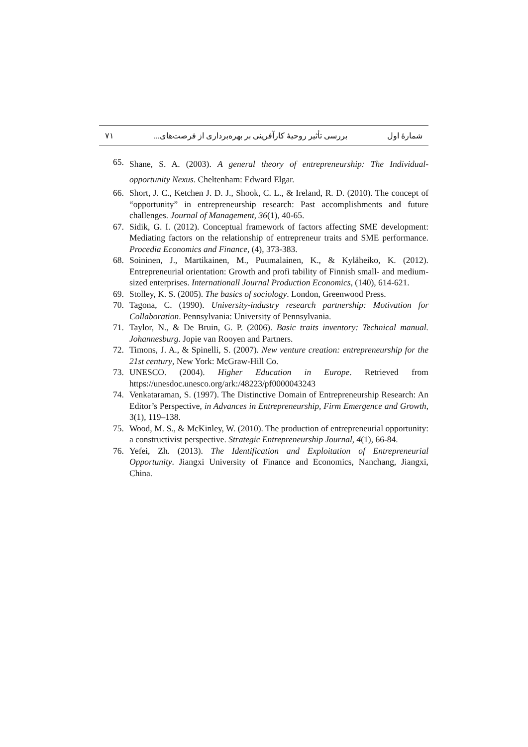شمارهٔ اول بررسی تأثیر روحیهٔ کارآفرینی بر بهره‌برداری از فرصت‌های... ۷۱
65. Shane, S. A. (2003). A general theory of entrepreneurship: The Individual-opportunity Nexus. Cheltenham: Edward Elgar.
66. Short, J. C., Ketchen J. D. J., Shook, C. L., & Ireland, R. D. (2010). The concept of “opportunity” in entrepreneurship research: Past accomplishments and future challenges. Journal of Management, 36(1), 40-65.
67. Sidik, G. I. (2012). Conceptual framework of factors affecting SME development: Mediating factors on the relationship of entrepreneur traits and SME performance. Procedia Economics and Finance, (4), 373-383.
68. Soininen, J., Martikainen, M., Puumalainen, K., & Kyläheiko, K. (2012). Entrepreneurial orientation: Growth and profi tability of Finnish small- and medium-sized enterprises. Internationall Journal Production Economics, (140), 614-621.
69. Stolley, K. S. (2005). The basics of sociology. London, Greenwood Press.
70. Tagona, C. (1990). University-industry research partnership: Motivation for Collaboration. Pennsylvania: University of Pennsylvania.
71. Taylor, N., & De Bruin, G. P. (2006). Basic traits inventory: Technical manual. Johannesburg. Jopie van Rooyen and Partners.
72. Timons, J. A., & Spinelli, S. (2007). New venture creation: entrepreneurship for the 21st century, New York: McGraw-Hill Co.
73. UNESCO. (2004). Higher Education in Europe. Retrieved from https://unesdoc.unesco.org/ark:/48223/pf0000043243
74. Venkataraman, S. (1997). The Distinctive Domain of Entrepreneurship Research: An Editor’s Perspective, in Advances in Entrepreneurship, Firm Emergence and Growth, 3(1), 119–138.
75. Wood, M. S., & McKinley, W. (2010). The production of entrepreneurial opportunity: a constructivist perspective. Strategic Entrepreneurship Journal, 4(1), 66-84.
76. Yefei, Zh. (2013). The Identification and Exploitation of Entrepreneurial Opportunity. Jiangxi University of Finance and Economics, Nanchang, Jiangxi, China.